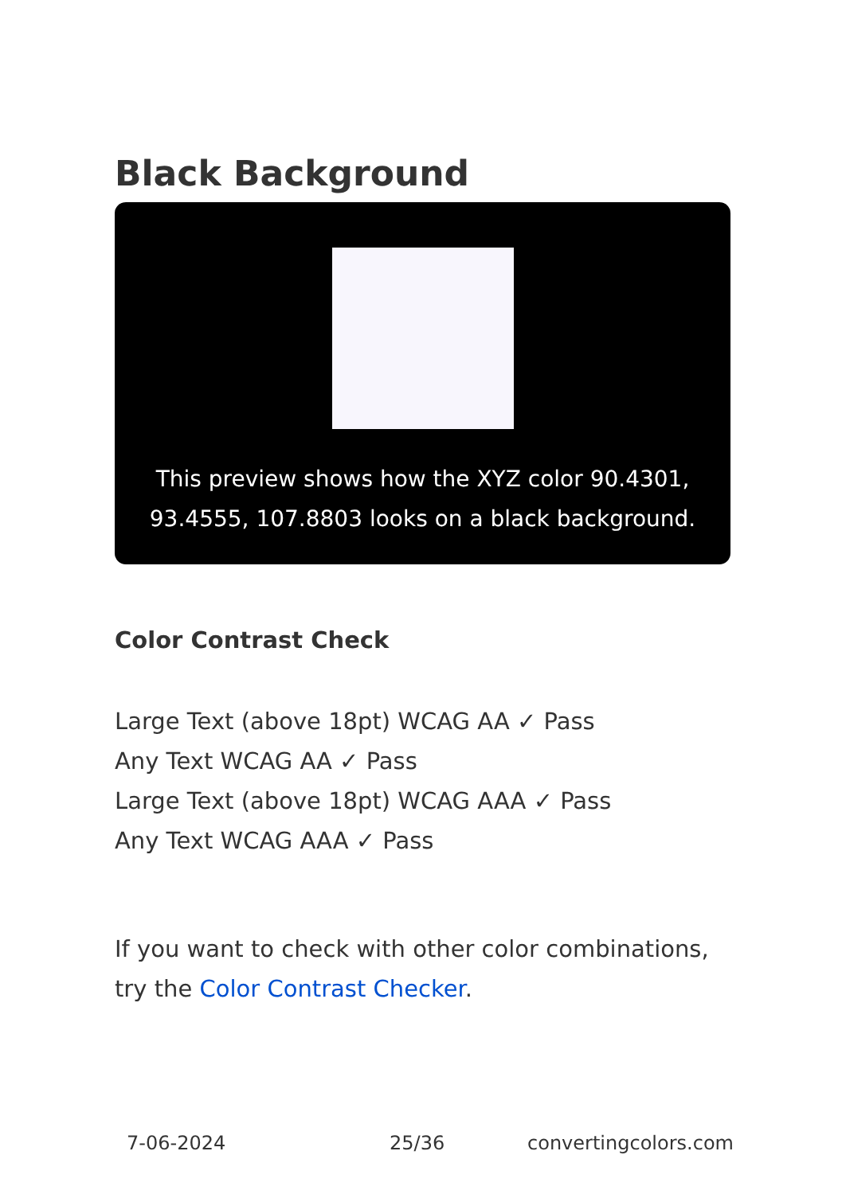Black Background
This preview shows how the XYZ color 90.4301, 93.4555, 107.8803 looks on a black background.
Color Contrast Check
Large Text (above 18pt) WCAG AA ✓ Pass
Any Text WCAG AA ✓ Pass
Large Text (above 18pt) WCAG AAA ✓ Pass
Any Text WCAG AAA ✓ Pass
If you want to check with other color combinations, try the Color Contrast Checker.
7-06-2024 25/36 convertingcolors.com